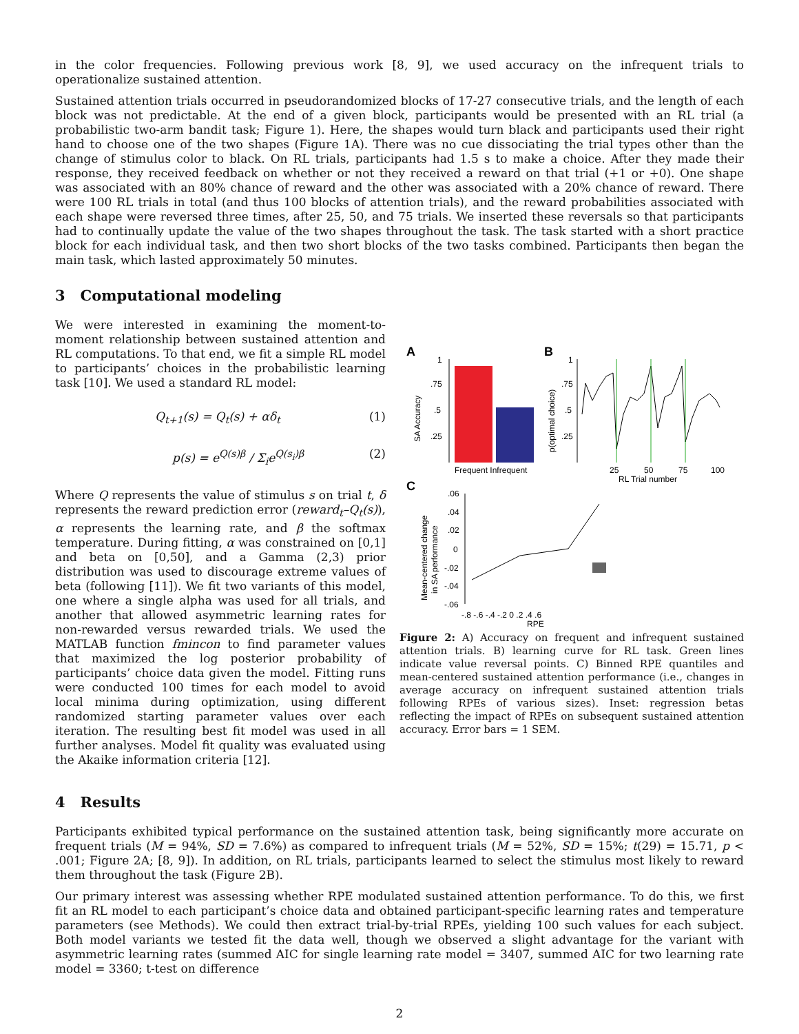in the color frequencies. Following previous work [8, 9], we used accuracy on the infrequent trials to operationalize sustained attention.
Sustained attention trials occurred in pseudorandomized blocks of 17-27 consecutive trials, and the length of each block was not predictable. At the end of a given block, participants would be presented with an RL trial (a probabilistic two-arm bandit task; Figure 1). Here, the shapes would turn black and participants used their right hand to choose one of the two shapes (Figure 1A). There was no cue dissociating the trial types other than the change of stimulus color to black. On RL trials, participants had 1.5 s to make a choice. After they made their response, they received feedback on whether or not they received a reward on that trial (+1 or +0). One shape was associated with an 80% chance of reward and the other was associated with a 20% chance of reward. There were 100 RL trials in total (and thus 100 blocks of attention trials), and the reward probabilities associated with each shape were reversed three times, after 25, 50, and 75 trials. We inserted these reversals so that participants had to continually update the value of the two shapes throughout the task. The task started with a short practice block for each individual task, and then two short blocks of the two tasks combined. Participants then began the main task, which lasted approximately 50 minutes.
3 Computational modeling
We were interested in examining the moment-to-moment relationship between sustained attention and RL computations. To that end, we fit a simple RL model to participants’ choices in the probabilistic learning task [10]. We used a standard RL model:
Q<sub>t+1</sub>(s) = Q<sub>t</sub>(s) + αδ<sub>t</sub> (1)
p(s) = e<sup>Q(s)β</sup> / Σ<sub>i</sub>e<sup>Q(s<sub>i</sub>)β</sup> (2)
Where Q represents the value of stimulus s on trial t, δ represents the reward prediction error (reward<sub>t</sub>–Q<sub>t</sub>(s)), α represents the learning rate, and β the softmax temperature. During fitting, α was constrained on [0,1] and beta on [0,50], and a Gamma (2,3) prior distribution was used to discourage extreme values of beta (following [11]). We fit two variants of this model, one where a single alpha was used for all trials, and another that allowed asymmetric learning rates for non-rewarded versus rewarded trials. We used the MATLAB function fmincon to find parameter values that maximized the log posterior probability of participants’ choice data given the model. Fitting runs were conducted 100 times for each model to avoid local minima during optimization, using different randomized starting parameter values over each iteration. The resulting best fit model was used in all further analyses. Model fit quality was evaluated using the Akaike information criteria [12].
A
B
1
.75
.5
.25
SA Accuracy
Frequent Infrequent
1
.75
.5
.25
p(optimal choice)
25
50
75
100
RL Trial number
C
.06
.04
.02
0
-.02
-.04
-.06
Mean-centered change
in SA performance
-.8 -.6 -.4 -.2 0 .2 .4 .6
RPE
Figure 2: A) Accuracy on frequent and infrequent sustained attention trials. B) learning curve for RL task. Green lines indicate value reversal points. C) Binned RPE quantiles and mean-centered sustained attention performance (i.e., changes in average accuracy on infrequent sustained attention trials following RPEs of various sizes). Inset: regression betas reflecting the impact of RPEs on subsequent sustained attention accuracy. Error bars = 1 SEM.
4 Results
Participants exhibited typical performance on the sustained attention task, being significantly more accurate on frequent trials (M = 94%, SD = 7.6%) as compared to infrequent trials (M = 52%, SD = 15%; t(29) = 15.71, p < .001; Figure 2A; [8, 9]). In addition, on RL trials, participants learned to select the stimulus most likely to reward them throughout the task (Figure 2B).
Our primary interest was assessing whether RPE modulated sustained attention performance. To do this, we first fit an RL model to each participant’s choice data and obtained participant-specific learning rates and temperature parameters (see Methods). We could then extract trial-by-trial RPEs, yielding 100 such values for each subject. Both model variants we tested fit the data well, though we observed a slight advantage for the variant with asymmetric learning rates (summed AIC for single learning rate model = 3407, summed AIC for two learning rate model = 3360; t-test on difference
2